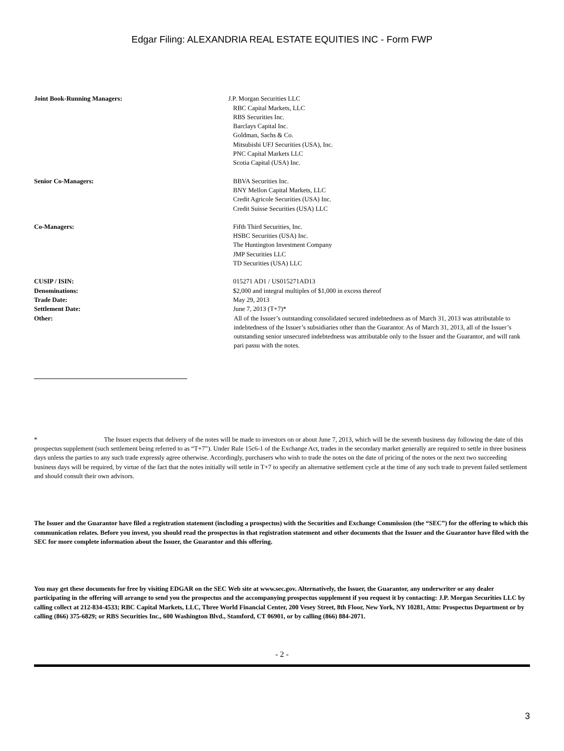Edgar Filing: ALEXANDRIA REAL ESTATE EQUITIES INC - Form FWP
| Joint Book-Running Managers: | J.P. Morgan Securities LLC RBC Capital Markets, LLC RBS Securities Inc. Barclays Capital Inc. Goldman, Sachs & Co. Mitsubishi UFJ Securities (USA), Inc. PNC Capital Markets LLC Scotia Capital (USA) Inc. |
| Senior Co-Managers: | BBVA Securities Inc. BNY Mellon Capital Markets, LLC Credit Agricole Securities (USA) Inc. Credit Suisse Securities (USA) LLC |
| Co-Managers: | Fifth Third Securities, Inc. HSBC Securities (USA) Inc. The Huntington Investment Company JMP Securities LLC TD Securities (USA) LLC |
| CUSIP / ISIN: | 015271 AD1 / US015271AD13 |
| Denominations: | $2,000 and integral multiples of $1,000 in excess thereof |
| Trade Date: | May 29, 2013 |
| Settlement Date: | June 7, 2013 (T+7)* |
| Other: | All of the Issuer’s outstanding consolidated secured indebtedness as of March 31, 2013 was attributable to indebtedness of the Issuer’s subsidiaries other than the Guarantor. As of March 31, 2013, all of the Issuer’s outstanding senior unsecured indebtedness was attributable only to the Issuer and the Guarantor, and will rank pari passu with the notes. |
* The Issuer expects that delivery of the notes will be made to investors on or about June 7, 2013, which will be the seventh business day following the date of this prospectus supplement (such settlement being referred to as “T+7”). Under Rule 15c6-1 of the Exchange Act, trades in the secondary market generally are required to settle in three business days unless the parties to any such trade expressly agree otherwise. Accordingly, purchasers who wish to trade the notes on the date of pricing of the notes or the next two succeeding business days will be required, by virtue of the fact that the notes initially will settle in T+7 to specify an alternative settlement cycle at the time of any such trade to prevent failed settlement and should consult their own advisors.
The Issuer and the Guarantor have filed a registration statement (including a prospectus) with the Securities and Exchange Commission (the “SEC”) for the offering to which this communication relates. Before you invest, you should read the prospectus in that registration statement and other documents that the Issuer and the Guarantor have filed with the SEC for more complete information about the Issuer, the Guarantor and this offering.
You may get these documents for free by visiting EDGAR on the SEC Web site at www.sec.gov. Alternatively, the Issuer, the Guarantor, any underwriter or any dealer participating in the offering will arrange to send you the prospectus and the accompanying prospectus supplement if you request it by contacting: J.P. Morgan Securities LLC by calling collect at 212-834-4533; RBC Capital Markets, LLC, Three World Financial Center, 200 Vesey Street, 8th Floor, New York, NY 10281, Attn: Prospectus Department or by calling (866) 375-6829; or RBS Securities Inc., 600 Washington Blvd., Stamford, CT 06901, or by calling (866) 884-2071.
- 2 -
3